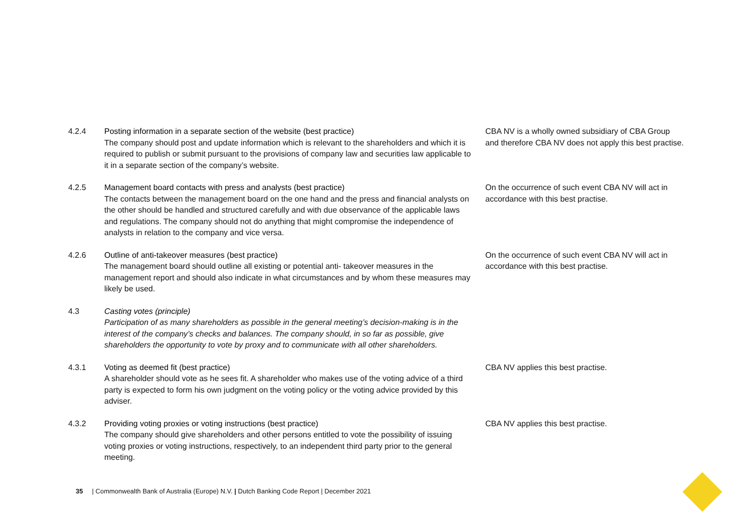4.2.4 Posting information in a separate section of the website (best practice)
The company should post and update information which is relevant to the shareholders and which it is required to publish or submit pursuant to the provisions of company law and securities law applicable to it in a separate section of the company’s website.
CBA NV is a wholly owned subsidiary of CBA Group and therefore CBA NV does not apply this best practise.
4.2.5 Management board contacts with press and analysts (best practice)
The contacts between the management board on the one hand and the press and financial analysts on the other should be handled and structured carefully and with due observance of the applicable laws and regulations. The company should not do anything that might compromise the independence of analysts in relation to the company and vice versa.
On the occurrence of such event CBA NV will act in accordance with this best practise.
4.2.6 Outline of anti-takeover measures (best practice)
The management board should outline all existing or potential anti- takeover measures in the management report and should also indicate in what circumstances and by whom these measures may likely be used.
On the occurrence of such event CBA NV will act in accordance with this best practise.
4.3 Casting votes (principle)
Participation of as many shareholders as possible in the general meeting’s decision-making is in the interest of the company’s checks and balances. The company should, in so far as possible, give shareholders the opportunity to vote by proxy and to communicate with all other shareholders.
4.3.1 Voting as deemed fit (best practice)
A shareholder should vote as he sees fit. A shareholder who makes use of the voting advice of a third party is expected to form his own judgment on the voting policy or the voting advice provided by this adviser.
CBA NV applies this best practise.
4.3.2 Providing voting proxies or voting instructions (best practice)
The company should give shareholders and other persons entitled to vote the possibility of issuing voting proxies or voting instructions, respectively, to an independent third party prior to the general meeting.
CBA NV applies this best practise.
35 | Commonwealth Bank of Australia (Europe) N.V. | Dutch Banking Code Report | December 2021